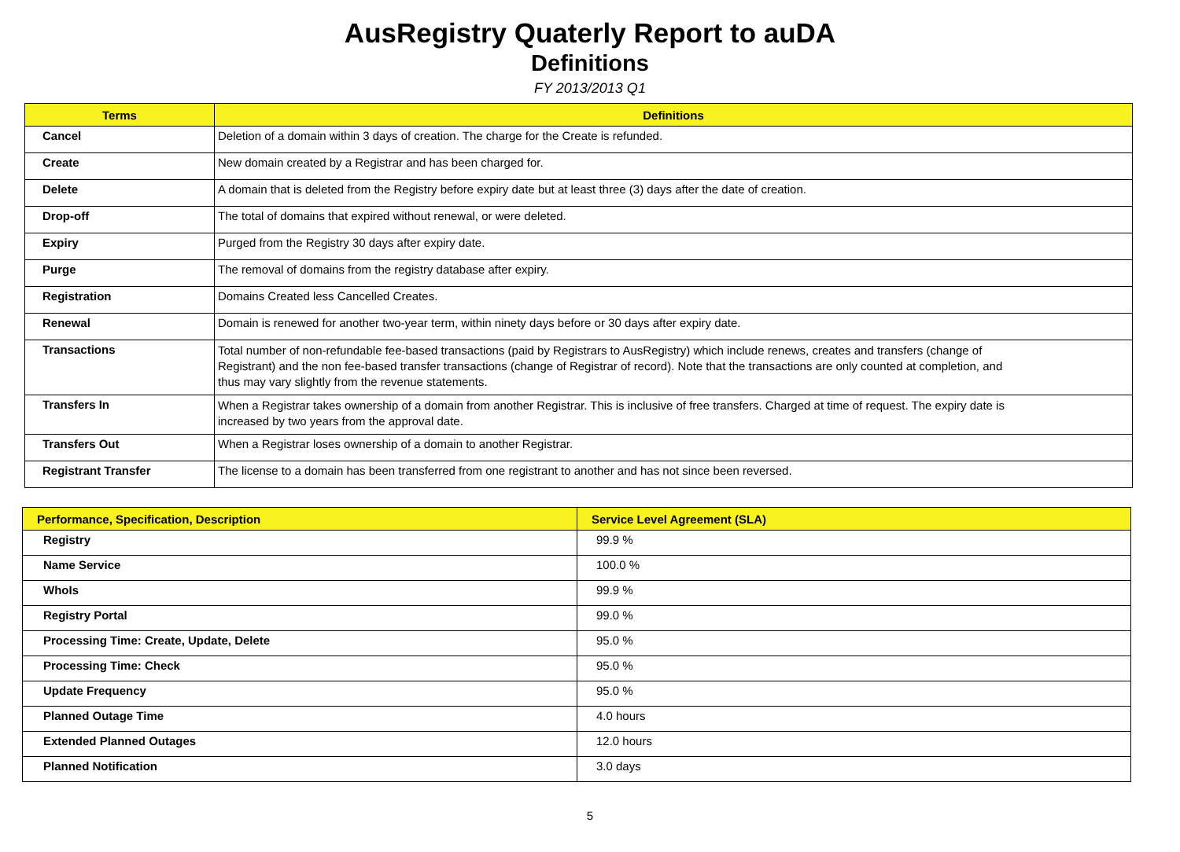AusRegistry Quaterly Report to auDA
Definitions
FY 2013/2013 Q1
| Terms | Definitions |
| --- | --- |
| Cancel | Deletion of a domain within 3 days of creation. The charge for the Create is refunded. |
| Create | New domain created by a Registrar and has been charged for. |
| Delete | A domain that is deleted from the Registry before expiry date but at least three (3) days after the date of creation. |
| Drop-off | The total of domains that expired without renewal, or were deleted. |
| Expiry | Purged from the Registry 30 days after expiry date. |
| Purge | The removal of domains from the registry database after expiry. |
| Registration | Domains Created less Cancelled Creates. |
| Renewal | Domain is renewed for another two-year term, within ninety days before or 30 days after expiry date. |
| Transactions | Total number of non-refundable fee-based transactions (paid by Registrars to AusRegistry) which include renews, creates and transfers (change of Registrant) and the non fee-based transfer transactions (change of Registrar of record). Note that the transactions are only counted at completion, and thus may vary slightly from the revenue statements. |
| Transfers In | When a Registrar takes ownership of a domain from another Registrar. This is inclusive of free transfers. Charged at time of request. The expiry date is increased by two years from the approval date. |
| Transfers Out | When a Registrar loses ownership of a domain to another Registrar. |
| Registrant Transfer | The license to a domain has been transferred from one registrant to another and has not since been reversed. |
| Performance, Specification, Description | Service Level Agreement (SLA) |
| --- | --- |
| Registry | 99.9 % |
| Name Service | 100.0 % |
| WhoIs | 99.9 % |
| Registry Portal | 99.0 % |
| Processing Time: Create, Update, Delete | 95.0 % |
| Processing Time: Check | 95.0 % |
| Update Frequency | 95.0 % |
| Planned Outage Time | 4.0 hours |
| Extended Planned Outages | 12.0 hours |
| Planned Notification | 3.0 days |
5